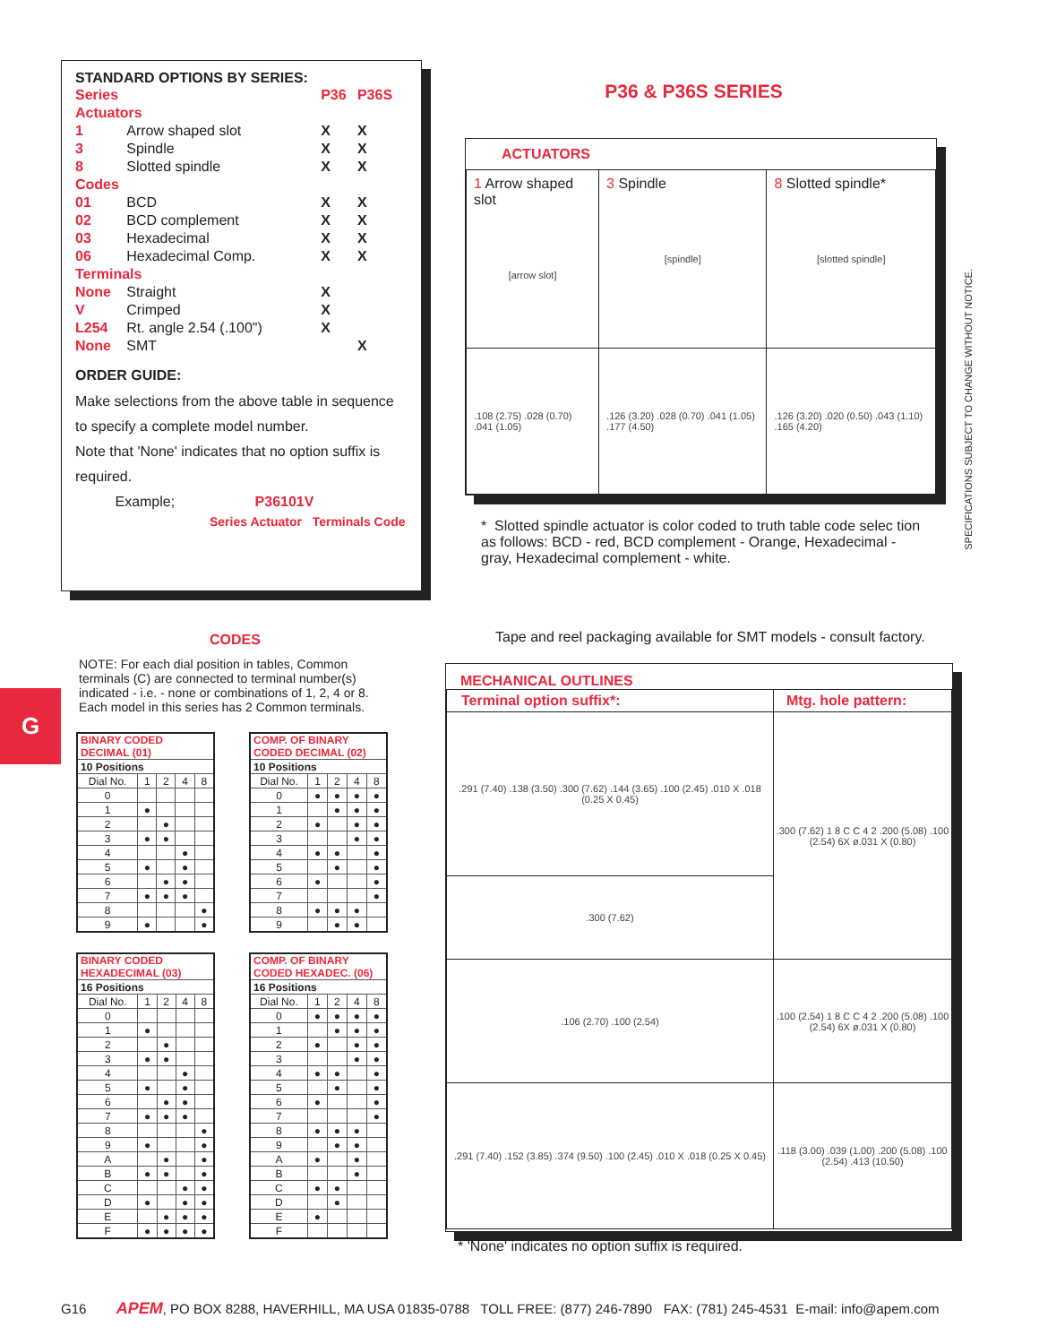STANDARD OPTIONS BY SERIES:
| Series | | P36 | P36S |
| Actuators | | | |
| 1 | Arrow shaped slot | X | X |
| 3 | Spindle | X | X |
| 8 | Slotted spindle | X | X |
| Codes | | | |
| 01 | BCD | X | X |
| 02 | BCD complement | X | X |
| 03 | Hexadecimal | X | X |
| 06 | Hexadecimal Comp. | X | X |
| Terminals | | | |
| None | Straight | X | |
| V | Crimped | X | |
| L254 | Rt. angle 2.54 (.100") | X | |
| None | SMT | | X |
ORDER GUIDE:
Make selections from the above table in sequence to specify a complete model number.
Note that 'None' indicates that no option suffix is required.
Example; P36101V
Series Actuator Terminals Code
P36 & P36S SERIES
ACTUATORS
| 1 Arrow shaped slot [arrow slot] | 3 Spindle [spindle] | 8 Slotted spindle* [slotted spindle] |
| .108 (2.75) .028 (0.70) .041 (1.05) | .126 (3.20) .028 (0.70) .041 (1.05) .177 (4.50) | .126 (3.20) .020 (0.50) .043 (1.10) .165 (4.20) |
* Slotted spindle actuator is color coded to truth table code selec tion as follows: BCD - red, BCD complement - Orange, Hexadecimal - gray, Hexadecimal complement - white.
Tape and reel packaging available for SMT models - consult factory.
SPECIFICATIONS SUBJECT TO CHANGE WITHOUT NOTICE.
G
CODES
NOTE: For each dial position in tables, Common terminals (C) are connected to terminal number(s) indicated - i.e. - none or combinations of 1, 2, 4 or 8. Each model in this series has 2 Common terminals.
| BINARY CODED DECIMAL (01) | | | | |
| --- | --- | --- | --- | --- |
| 10 Positions | | | | |
| Dial No. | 1 | 2 | 4 | 8 |
| 0 | | | | |
| 1 | ● | | | |
| 2 | | ● | | |
| 3 | ● | ● | | |
| 4 | | | ● | |
| 5 | ● | | ● | |
| 6 | | ● | ● | |
| 7 | ● | ● | ● | |
| 8 | | | | ● |
| 9 | ● | | | ● |
| COMP. OF BINARY CODED DECIMAL (02) | | | | |
| --- | --- | --- | --- | --- |
| 10 Positions | | | | |
| Dial No. | 1 | 2 | 4 | 8 |
| 0 | ● | ● | ● | ● |
| 1 | | ● | ● | ● |
| 2 | ● | | ● | ● |
| 3 | | | ● | ● |
| 4 | ● | ● | | ● |
| 5 | | ● | | ● |
| 6 | ● | | | ● |
| 7 | | | | ● |
| 8 | ● | ● | ● | |
| 9 | | ● | ● | |
| BINARY CODED HEXADECIMAL (03) | | | | |
| --- | --- | --- | --- | --- |
| 16 Positions | | | | |
| Dial No. | 1 | 2 | 4 | 8 |
| 0 | | | | |
| 1 | ● | | | |
| 2 | | ● | | |
| 3 | ● | ● | | |
| 4 | | | ● | |
| 5 | ● | | ● | |
| 6 | | ● | ● | |
| 7 | ● | ● | ● | |
| 8 | | | | ● |
| 9 | ● | | | ● |
| A | | ● | | ● |
| B | ● | ● | | ● |
| C | | | ● | ● |
| D | ● | | ● | ● |
| E | | ● | ● | ● |
| F | ● | ● | ● | ● |
| COMP. OF BINARY CODED HEXADEC. (06) | | | | |
| --- | --- | --- | --- | --- |
| 16 Positions | | | | |
| Dial No. | 1 | 2 | 4 | 8 |
| 0 | ● | ● | ● | ● |
| 1 | | ● | ● | ● |
| 2 | ● | | ● | ● |
| 3 | | | ● | ● |
| 4 | ● | ● | | ● |
| 5 | | ● | | ● |
| 6 | ● | | | ● |
| 7 | | | | ● |
| 8 | ● | ● | ● | |
| 9 | | ● | ● | |
| A | ● | | ● | |
| B | | | ● | |
| C | ● | ● | | |
| D | | ● | | |
| E | ● | | | |
| F | | | | |
MECHANICAL OUTLINES
| Terminal option suffix*: | Mtg. hole pattern: |
| .291 (7.40) .138 (3.50) .300 (7.62) .144 (3.65) .100 (2.45) .010 X .018 (0.25 X 0.45) | .300 (7.62) 1 8 C C 4 2 .200 (5.08) .100 (2.54) 6X ø.031 X (0.80) |
| .300 (7.62) | |
| .106 (2.70) .100 (2.54) | .100 (2.54) 1 8 C C 4 2 .200 (5.08) .100 (2.54) 6X ø.031 X (0.80) |
| .291 (7.40) .152 (3.85) .374 (9.50) .100 (2.45) .010 X .018 (0.25 X 0.45) | .118 (3.00) .039 (1.00) .200 (5.08) .100 (2.54) .413 (10.50) |
* 'None' indicates no option suffix is required.
G16 APEM, PO BOX 8288, HAVERHILL, MA USA 01835-0788 TOLL FREE: (877) 246-7890 FAX: (781) 245-4531 E-mail: info@apem.com